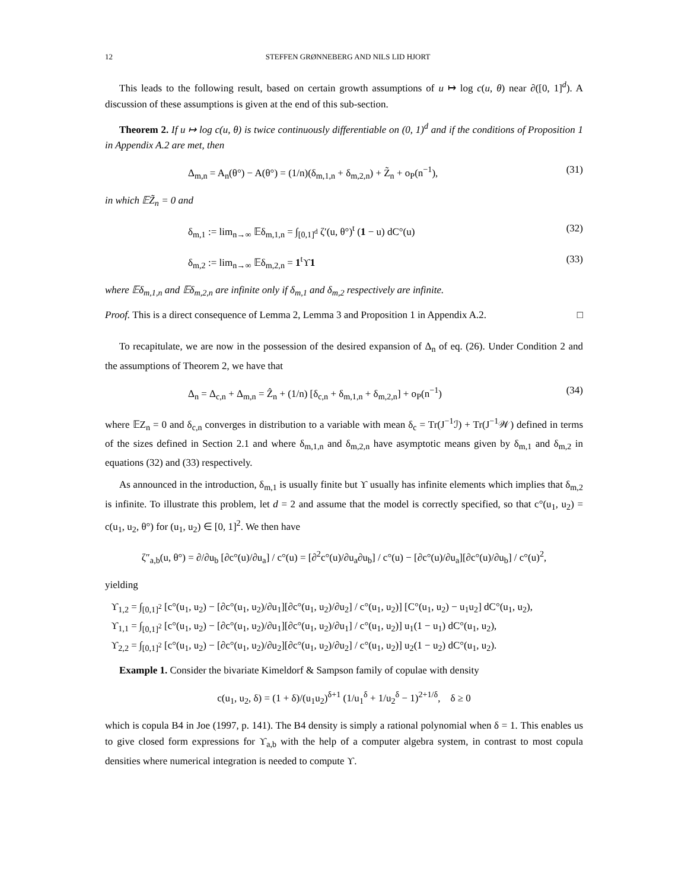12 STEFFEN GRØNNEBERG AND NILS LID HJORT
This leads to the following result, based on certain growth assumptions of u ↦ log c(u, θ) near ∂([0, 1]<sup>d</sup>). A discussion of these assumptions is given at the end of this sub-section.
Theorem 2. If u ↦ log c(u, θ) is twice continuously differentiable on (0, 1)<sup>d</sup> and if the conditions of Proposition 1 in Appendix A.2 are met, then
Δ<sub>m,n</sub> = A<sub>n</sub>(θ°) − A(θ°) = (1/n)(δ<sub>m,1,n</sub> + δ<sub>m,2,n</sub>) + Z̃<sub>n</sub> + o<sub>P</sub>(n<sup>−1</sup>), (31)
in which 𝔼Z̃<sub>n</sub> = 0 and
δ<sub>m,1</sub> := lim<sub>n→∞</sub> 𝔼δ<sub>m,1,n</sub> = ∫<sub>[0,1]<sup>d</sup></sub> ζ′(u, θ°)<sup>t</sup> (1 − u) dC°(u) (32)
δ<sub>m,2</sub> := lim<sub>n→∞</sub> 𝔼δ<sub>m,2,n</sub> = 1<sup>t</sup>ϒ1 (33)
where 𝔼δ<sub>m,1,n</sub> and 𝔼δ<sub>m,2,n</sub> are infinite only if δ<sub>m,1</sub> and δ<sub>m,2</sub> respectively are infinite.
Proof. This is a direct consequence of Lemma 2, Lemma 3 and Proposition 1 in Appendix A.2. □
To recapitulate, we are now in the possession of the desired expansion of Δ<sub>n</sub> of eq. (26). Under Condition 2 and the assumptions of Theorem 2, we have that
Δ<sub>n</sub> = Δ<sub>c,n</sub> + Δ<sub>m,n</sub> = Ẑ<sub>n</sub> + (1/n) [δ<sub>c,n</sub> + δ<sub>m,1,n</sub> + δ<sub>m,2,n</sub>] + o<sub>P</sub>(n<sup>−1</sup>) (34)
where 𝔼Z<sub>n</sub> = 0 and δ<sub>c,n</sub> converges in distribution to a variable with mean δ<sub>c</sub> = Tr(J<sup>−1</sup>ℐ) + Tr(J<sup>−1</sup>𝒲) defined in terms of the sizes defined in Section 2.1 and where δ<sub>m,1,n</sub> and δ<sub>m,2,n</sub> have asymptotic means given by δ<sub>m,1</sub> and δ<sub>m,2</sub> in equations (32) and (33) respectively.
As announced in the introduction, δ<sub>m,1</sub> is usually finite but ϒ usually has infinite elements which implies that δ<sub>m,2</sub> is infinite. To illustrate this problem, let d = 2 and assume that the model is correctly specified, so that c°(u<sub>1</sub>, u<sub>2</sub>) = c(u<sub>1</sub>, u<sub>2</sub>, θ°) for (u<sub>1</sub>, u<sub>2</sub>) ∈ [0, 1]<sup>2</sup>. We then have
ζ″<sub>a,b</sub>(u, θ°) = ∂/∂u<sub>b</sub> [∂c°(u)/∂u<sub>a</sub>] / c°(u) = [∂<sup>2</sup>c°(u)/∂u<sub>a</sub>∂u<sub>b</sub>] / c°(u) − [∂c°(u)/∂u<sub>a</sub>][∂c°(u)/∂u<sub>b</sub>] / c°(u)<sup>2</sup>,
yielding
ϒ<sub>1,2</sub> = ∫<sub>[0,1]<sup>2</sup></sub> [c°(u<sub>1</sub>, u<sub>2</sub>) − [∂c°(u<sub>1</sub>, u<sub>2</sub>)/∂u<sub>1</sub>][∂c°(u<sub>1</sub>, u<sub>2</sub>)/∂u<sub>2</sub>] / c°(u<sub>1</sub>, u<sub>2</sub>)] [C°(u<sub>1</sub>, u<sub>2</sub>) − u<sub>1</sub>u<sub>2</sub>] dC°(u<sub>1</sub>, u<sub>2</sub>),
ϒ<sub>1,1</sub> = ∫<sub>[0,1]<sup>2</sup></sub> [c°(u<sub>1</sub>, u<sub>2</sub>) − [∂c°(u<sub>1</sub>, u<sub>2</sub>)/∂u<sub>1</sub>][∂c°(u<sub>1</sub>, u<sub>2</sub>)/∂u<sub>1</sub>] / c°(u<sub>1</sub>, u<sub>2</sub>)] u<sub>1</sub>(1 − u<sub>1</sub>) dC°(u<sub>1</sub>, u<sub>2</sub>),
ϒ<sub>2,2</sub> = ∫<sub>[0,1]<sup>2</sup></sub> [c°(u<sub>1</sub>, u<sub>2</sub>) − [∂c°(u<sub>1</sub>, u<sub>2</sub>)/∂u<sub>2</sub>][∂c°(u<sub>1</sub>, u<sub>2</sub>)/∂u<sub>2</sub>] / c°(u<sub>1</sub>, u<sub>2</sub>)] u<sub>2</sub>(1 − u<sub>2</sub>) dC°(u<sub>1</sub>, u<sub>2</sub>).
Example 1. Consider the bivariate Kimeldorf & Sampson family of copulae with density
c(u<sub>1</sub>, u<sub>2</sub>, δ) = (1 + δ)/(u<sub>1</sub>u<sub>2</sub>)<sup>δ+1</sup> (1/u<sub>1</sub><sup>δ</sup> + 1/u<sub>2</sub><sup>δ</sup> − 1)<sup>2+1/δ</sup>, δ ≥ 0
which is copula B4 in Joe (1997, p. 141). The B4 density is simply a rational polynomial when δ = 1. This enables us to give closed form expressions for ϒ<sub>a,b</sub> with the help of a computer algebra system, in contrast to most copula densities where numerical integration is needed to compute ϒ.